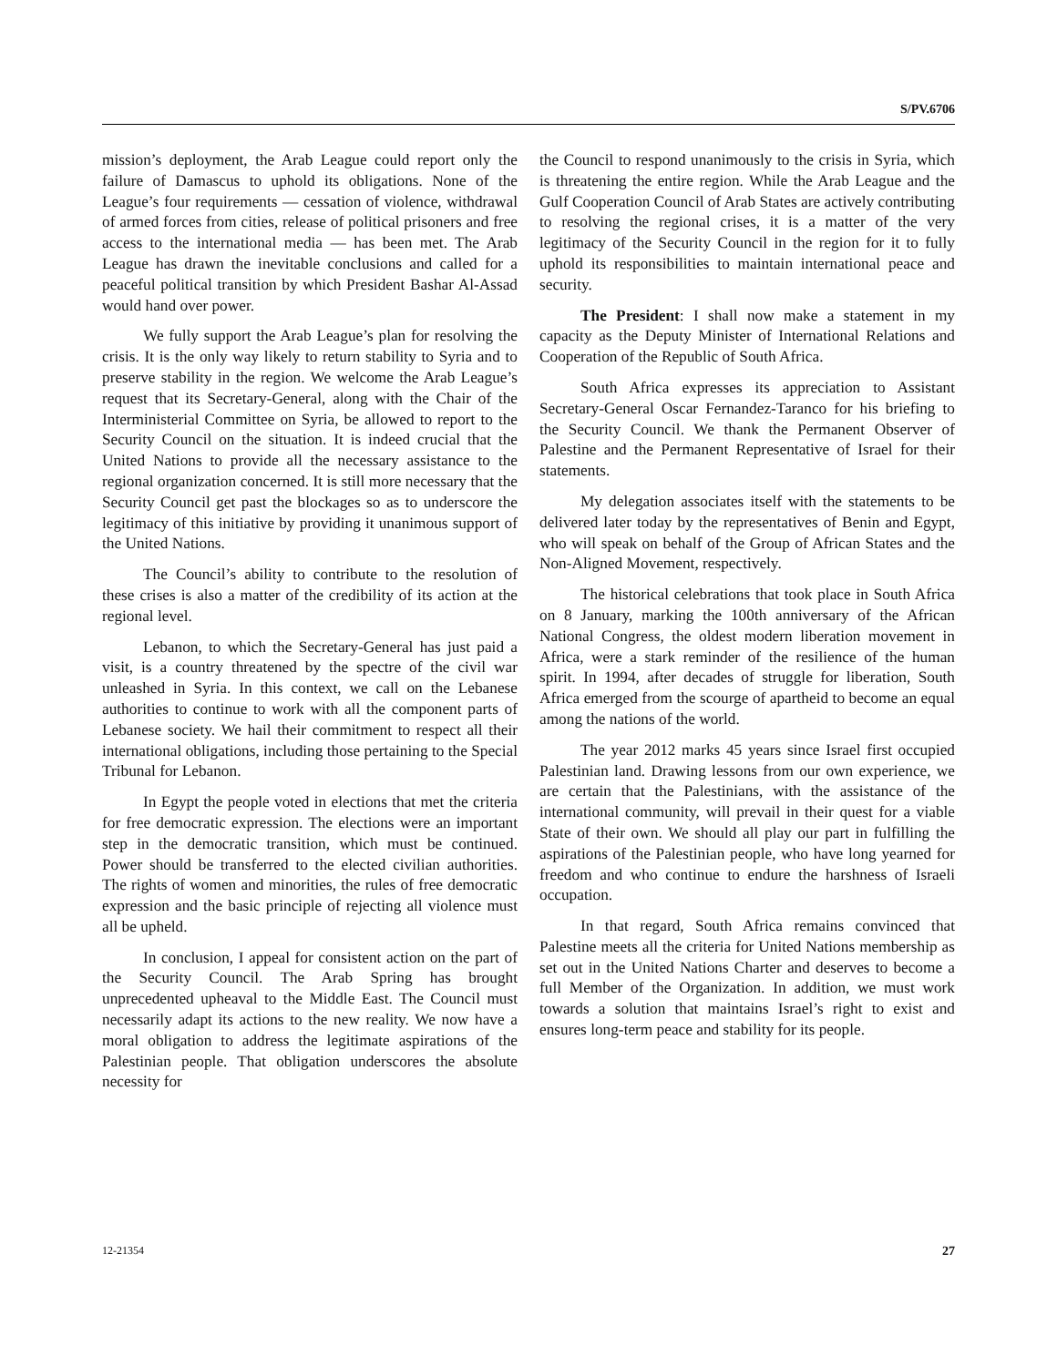S/PV.6706
mission’s deployment, the Arab League could report only the failure of Damascus to uphold its obligations. None of the League’s four requirements — cessation of violence, withdrawal of armed forces from cities, release of political prisoners and free access to the international media — has been met. The Arab League has drawn the inevitable conclusions and called for a peaceful political transition by which President Bashar Al-Assad would hand over power.
We fully support the Arab League’s plan for resolving the crisis. It is the only way likely to return stability to Syria and to preserve stability in the region. We welcome the Arab League’s request that its Secretary-General, along with the Chair of the Interministerial Committee on Syria, be allowed to report to the Security Council on the situation. It is indeed crucial that the United Nations to provide all the necessary assistance to the regional organization concerned. It is still more necessary that the Security Council get past the blockages so as to underscore the legitimacy of this initiative by providing it unanimous support of the United Nations.
The Council’s ability to contribute to the resolution of these crises is also a matter of the credibility of its action at the regional level.
Lebanon, to which the Secretary-General has just paid a visit, is a country threatened by the spectre of the civil war unleashed in Syria. In this context, we call on the Lebanese authorities to continue to work with all the component parts of Lebanese society. We hail their commitment to respect all their international obligations, including those pertaining to the Special Tribunal for Lebanon.
In Egypt the people voted in elections that met the criteria for free democratic expression. The elections were an important step in the democratic transition, which must be continued. Power should be transferred to the elected civilian authorities. The rights of women and minorities, the rules of free democratic expression and the basic principle of rejecting all violence must all be upheld.
In conclusion, I appeal for consistent action on the part of the Security Council. The Arab Spring has brought unprecedented upheaval to the Middle East. The Council must necessarily adapt its actions to the new reality. We now have a moral obligation to address the legitimate aspirations of the Palestinian people. That obligation underscores the absolute necessity for
the Council to respond unanimously to the crisis in Syria, which is threatening the entire region. While the Arab League and the Gulf Cooperation Council of Arab States are actively contributing to resolving the regional crises, it is a matter of the very legitimacy of the Security Council in the region for it to fully uphold its responsibilities to maintain international peace and security.
The President: I shall now make a statement in my capacity as the Deputy Minister of International Relations and Cooperation of the Republic of South Africa.
South Africa expresses its appreciation to Assistant Secretary-General Oscar Fernandez-Taranco for his briefing to the Security Council. We thank the Permanent Observer of Palestine and the Permanent Representative of Israel for their statements.
My delegation associates itself with the statements to be delivered later today by the representatives of Benin and Egypt, who will speak on behalf of the Group of African States and the Non-Aligned Movement, respectively.
The historical celebrations that took place in South Africa on 8 January, marking the 100th anniversary of the African National Congress, the oldest modern liberation movement in Africa, were a stark reminder of the resilience of the human spirit. In 1994, after decades of struggle for liberation, South Africa emerged from the scourge of apartheid to become an equal among the nations of the world.
The year 2012 marks 45 years since Israel first occupied Palestinian land. Drawing lessons from our own experience, we are certain that the Palestinians, with the assistance of the international community, will prevail in their quest for a viable State of their own. We should all play our part in fulfilling the aspirations of the Palestinian people, who have long yearned for freedom and who continue to endure the harshness of Israeli occupation.
In that regard, South Africa remains convinced that Palestine meets all the criteria for United Nations membership as set out in the United Nations Charter and deserves to become a full Member of the Organization. In addition, we must work towards a solution that maintains Israel’s right to exist and ensures long-term peace and stability for its people.
12-21354 27